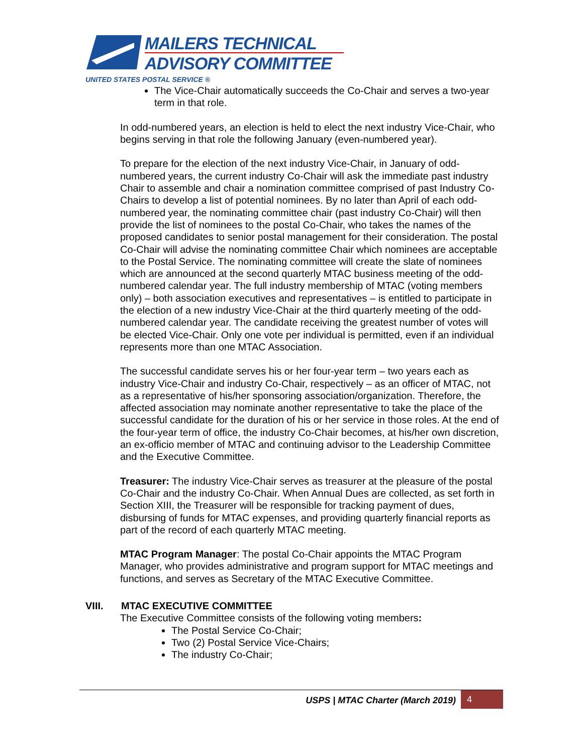MAILERS TECHNICAL
ADVISORY COMMITTEE
UNITED STATES POSTAL SERVICE ®
The Vice-Chair automatically succeeds the Co-Chair and serves a two-year term in that role.
In odd-numbered years, an election is held to elect the next industry Vice-Chair, who begins serving in that role the following January (even-numbered year).
To prepare for the election of the next industry Vice-Chair, in January of odd-numbered years, the current industry Co-Chair will ask the immediate past industry Chair to assemble and chair a nomination committee comprised of past Industry Co-Chairs to develop a list of potential nominees. By no later than April of each odd-numbered year, the nominating committee chair (past industry Co-Chair) will then provide the list of nominees to the postal Co-Chair, who takes the names of the proposed candidates to senior postal management for their consideration. The postal Co-Chair will advise the nominating committee Chair which nominees are acceptable to the Postal Service. The nominating committee will create the slate of nominees which are announced at the second quarterly MTAC business meeting of the odd-numbered calendar year. The full industry membership of MTAC (voting members only) – both association executives and representatives – is entitled to participate in the election of a new industry Vice-Chair at the third quarterly meeting of the odd-numbered calendar year. The candidate receiving the greatest number of votes will be elected Vice-Chair. Only one vote per individual is permitted, even if an individual represents more than one MTAC Association.
The successful candidate serves his or her four-year term – two years each as industry Vice-Chair and industry Co-Chair, respectively – as an officer of MTAC, not as a representative of his/her sponsoring association/organization. Therefore, the affected association may nominate another representative to take the place of the successful candidate for the duration of his or her service in those roles. At the end of the four-year term of office, the industry Co-Chair becomes, at his/her own discretion, an ex-officio member of MTAC and continuing advisor to the Leadership Committee and the Executive Committee.
Treasurer: The industry Vice-Chair serves as treasurer at the pleasure of the postal Co-Chair and the industry Co-Chair. When Annual Dues are collected, as set forth in Section XIII, the Treasurer will be responsible for tracking payment of dues, disbursing of funds for MTAC expenses, and providing quarterly financial reports as part of the record of each quarterly MTAC meeting.
MTAC Program Manager: The postal Co-Chair appoints the MTAC Program Manager, who provides administrative and program support for MTAC meetings and functions, and serves as Secretary of the MTAC Executive Committee.
VIII. MTAC EXECUTIVE COMMITTEE
The Executive Committee consists of the following voting members:
The Postal Service Co-Chair;
Two (2) Postal Service Vice-Chairs;
The industry Co-Chair;
USPS | MTAC Charter (March 2019)
4